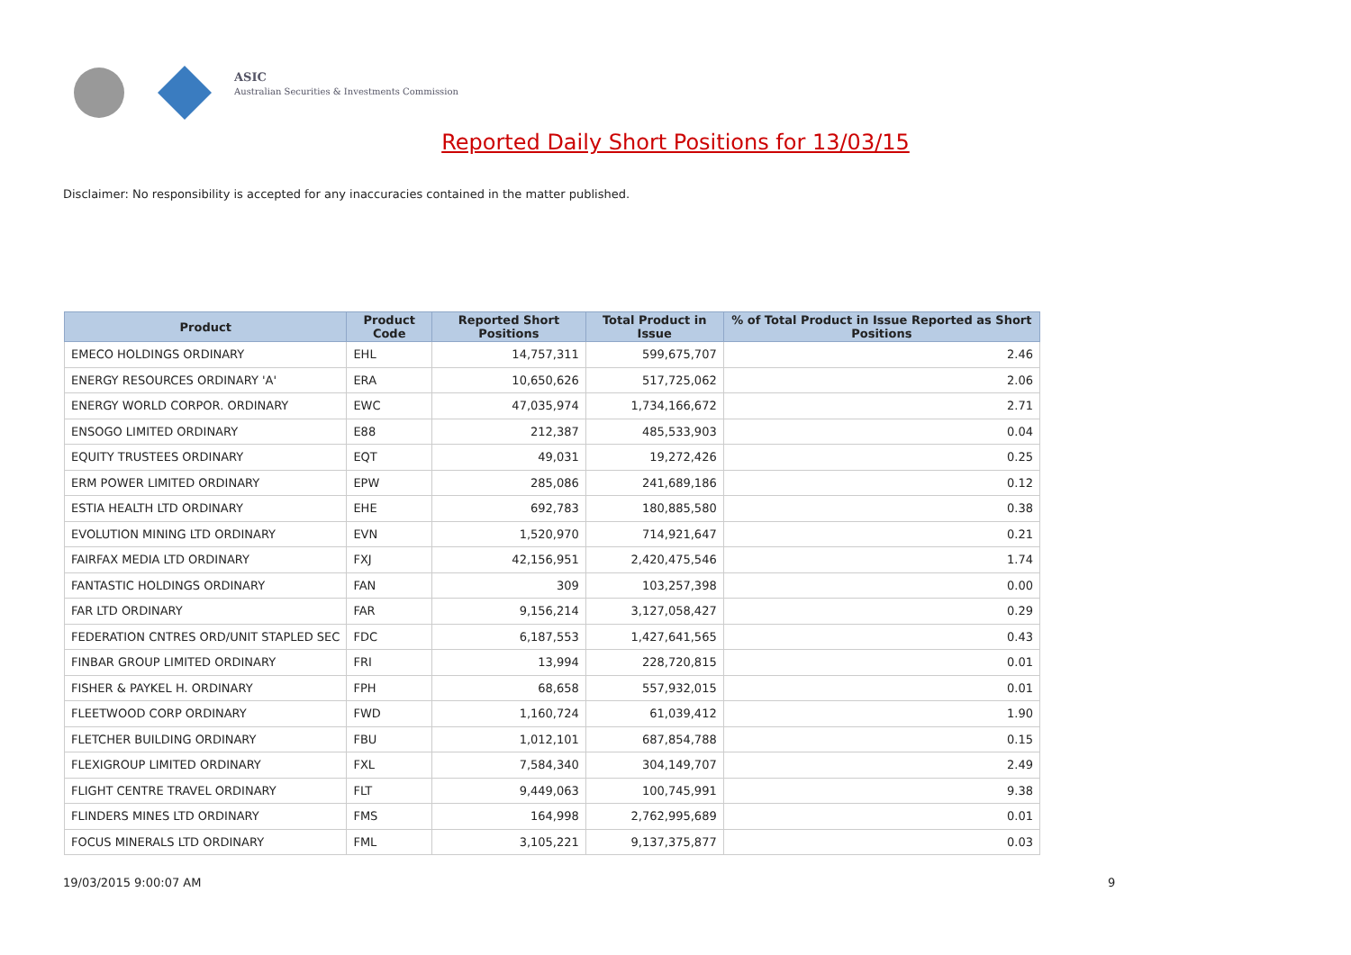ASIC
Australian Securities & Investments Commission
Reported Daily Short Positions for 13/03/15
Disclaimer: No responsibility is accepted for any inaccuracies contained in the matter published.
| Product | Product Code | Reported Short Positions | Total Product in Issue | % of Total Product in Issue Reported as Short Positions |
| --- | --- | --- | --- | --- |
| EMECO HOLDINGS ORDINARY | EHL | 14,757,311 | 599,675,707 | 2.46 |
| ENERGY RESOURCES ORDINARY 'A' | ERA | 10,650,626 | 517,725,062 | 2.06 |
| ENERGY WORLD CORPOR. ORDINARY | EWC | 47,035,974 | 1,734,166,672 | 2.71 |
| ENSOGO LIMITED ORDINARY | E88 | 212,387 | 485,533,903 | 0.04 |
| EQUITY TRUSTEES ORDINARY | EQT | 49,031 | 19,272,426 | 0.25 |
| ERM POWER LIMITED ORDINARY | EPW | 285,086 | 241,689,186 | 0.12 |
| ESTIA HEALTH LTD ORDINARY | EHE | 692,783 | 180,885,580 | 0.38 |
| EVOLUTION MINING LTD ORDINARY | EVN | 1,520,970 | 714,921,647 | 0.21 |
| FAIRFAX MEDIA LTD ORDINARY | FXJ | 42,156,951 | 2,420,475,546 | 1.74 |
| FANTASTIC HOLDINGS ORDINARY | FAN | 309 | 103,257,398 | 0.00 |
| FAR LTD ORDINARY | FAR | 9,156,214 | 3,127,058,427 | 0.29 |
| FEDERATION CNTRES ORD/UNIT STAPLED SEC | FDC | 6,187,553 | 1,427,641,565 | 0.43 |
| FINBAR GROUP LIMITED ORDINARY | FRI | 13,994 | 228,720,815 | 0.01 |
| FISHER & PAYKEL H. ORDINARY | FPH | 68,658 | 557,932,015 | 0.01 |
| FLEETWOOD CORP ORDINARY | FWD | 1,160,724 | 61,039,412 | 1.90 |
| FLETCHER BUILDING ORDINARY | FBU | 1,012,101 | 687,854,788 | 0.15 |
| FLEXIGROUP LIMITED ORDINARY | FXL | 7,584,340 | 304,149,707 | 2.49 |
| FLIGHT CENTRE TRAVEL ORDINARY | FLT | 9,449,063 | 100,745,991 | 9.38 |
| FLINDERS MINES LTD ORDINARY | FMS | 164,998 | 2,762,995,689 | 0.01 |
| FOCUS MINERALS LTD ORDINARY | FML | 3,105,221 | 9,137,375,877 | 0.03 |
19/03/2015 9:00:07 AM 9